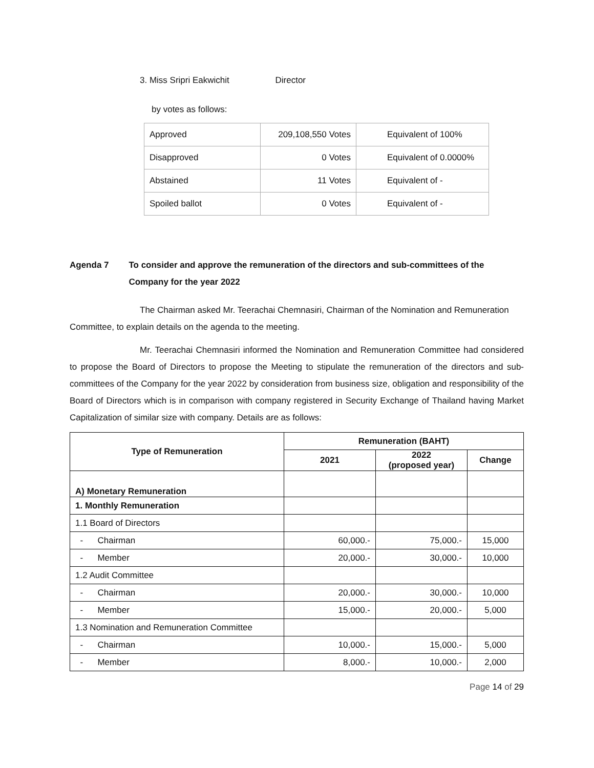3. Miss Sripri Eakwichit Director
by votes as follows:
| Approved | 209,108,550 Votes | Equivalent of 100% |
| Disapproved | 0 Votes | Equivalent of 0.0000% |
| Abstained | 11 Votes | Equivalent of - |
| Spoiled ballot | 0 Votes | Equivalent of - |
Agenda 7 To consider and approve the remuneration of the directors and sub-committees of the Company for the year 2022
The Chairman asked Mr. Teerachai Chemnasiri, Chairman of the Nomination and Remuneration Committee, to explain details on the agenda to the meeting.
Mr. Teerachai Chemnasiri informed the Nomination and Remuneration Committee had considered to propose the Board of Directors to propose the Meeting to stipulate the remuneration of the directors and sub-committees of the Company for the year 2022 by consideration from business size, obligation and responsibility of the Board of Directors which is in comparison with company registered in Security Exchange of Thailand having Market Capitalization of similar size with company. Details are as follows:
| Type of Remuneration | Remuneration (BAHT) | | |
| --- | --- | --- | --- |
| | 2021 | 2022 (proposed year) | Change |
| A) Monetary Remuneration | | | |
| 1. Monthly Remuneration | | | |
| 1.1 Board of Directors | | | |
| - Chairman | 60,000.- | 75,000.- | 15,000 |
| - Member | 20,000.- | 30,000.- | 10,000 |
| 1.2 Audit Committee | | | |
| - Chairman | 20,000.- | 30,000.- | 10,000 |
| - Member | 15,000.- | 20,000.- | 5,000 |
| 1.3 Nomination and Remuneration Committee | | | |
| - Chairman | 10,000.- | 15,000.- | 5,000 |
| - Member | 8,000.- | 10,000.- | 2,000 |
Page 14 of 29